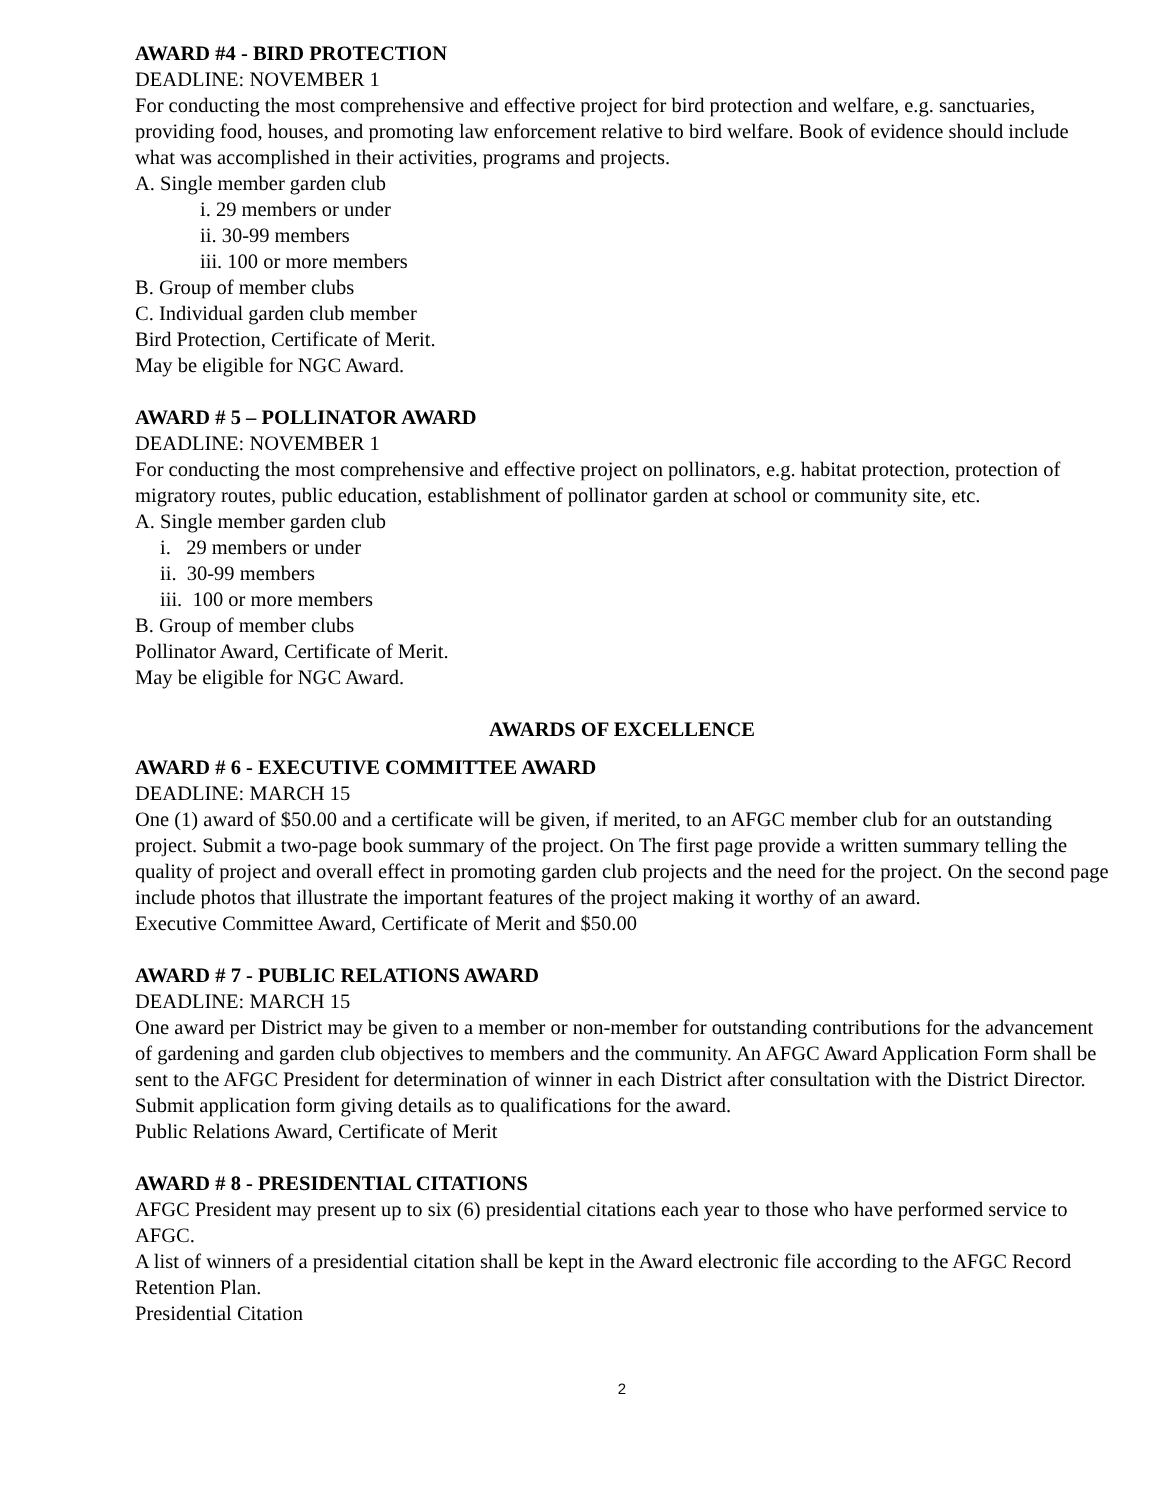AWARD #4 - BIRD PROTECTION
DEADLINE: NOVEMBER 1
For conducting the most comprehensive and effective project for bird protection and welfare, e.g. sanctuaries, providing food, houses, and promoting law enforcement relative to bird welfare. Book of evidence should include what was accomplished in their activities, programs and projects.
A. Single member garden club
i. 29 members or under
ii. 30-99 members
iii. 100 or more members
B. Group of member clubs
C. Individual garden club member
Bird Protection, Certificate of Merit.
May be eligible for NGC Award.
AWARD # 5 – POLLINATOR AWARD
DEADLINE: NOVEMBER 1
For conducting the most comprehensive and effective project on pollinators, e.g. habitat protection, protection of migratory routes, public education, establishment of pollinator garden at school or community site, etc.
A. Single member garden club
i. 29 members or under
ii. 30-99 members
iii. 100 or more members
B. Group of member clubs
Pollinator Award, Certificate of Merit.
May be eligible for NGC Award.
AWARDS OF EXCELLENCE
AWARD # 6 - EXECUTIVE COMMITTEE AWARD
DEADLINE: MARCH 15
One (1) award of $50.00 and a certificate will be given, if merited, to an AFGC member club for an outstanding project. Submit a two-page book summary of the project. On The first page provide a written summary telling the quality of project and overall effect in promoting garden club projects and the need for the project. On the second page include photos that illustrate the important features of the project making it worthy of an award.
Executive Committee Award, Certificate of Merit and $50.00
AWARD # 7 - PUBLIC RELATIONS AWARD
DEADLINE: MARCH 15
One award per District may be given to a member or non-member for outstanding contributions for the advancement of gardening and garden club objectives to members and the community. An AFGC Award Application Form shall be sent to the AFGC President for determination of winner in each District after consultation with the District Director. Submit application form giving details as to qualifications for the award.
Public Relations Award, Certificate of Merit
AWARD # 8 - PRESIDENTIAL CITATIONS
AFGC President may present up to six (6) presidential citations each year to those who have performed service to AFGC.
A list of winners of a presidential citation shall be kept in the Award electronic file according to the AFGC Record Retention Plan.
Presidential Citation
2